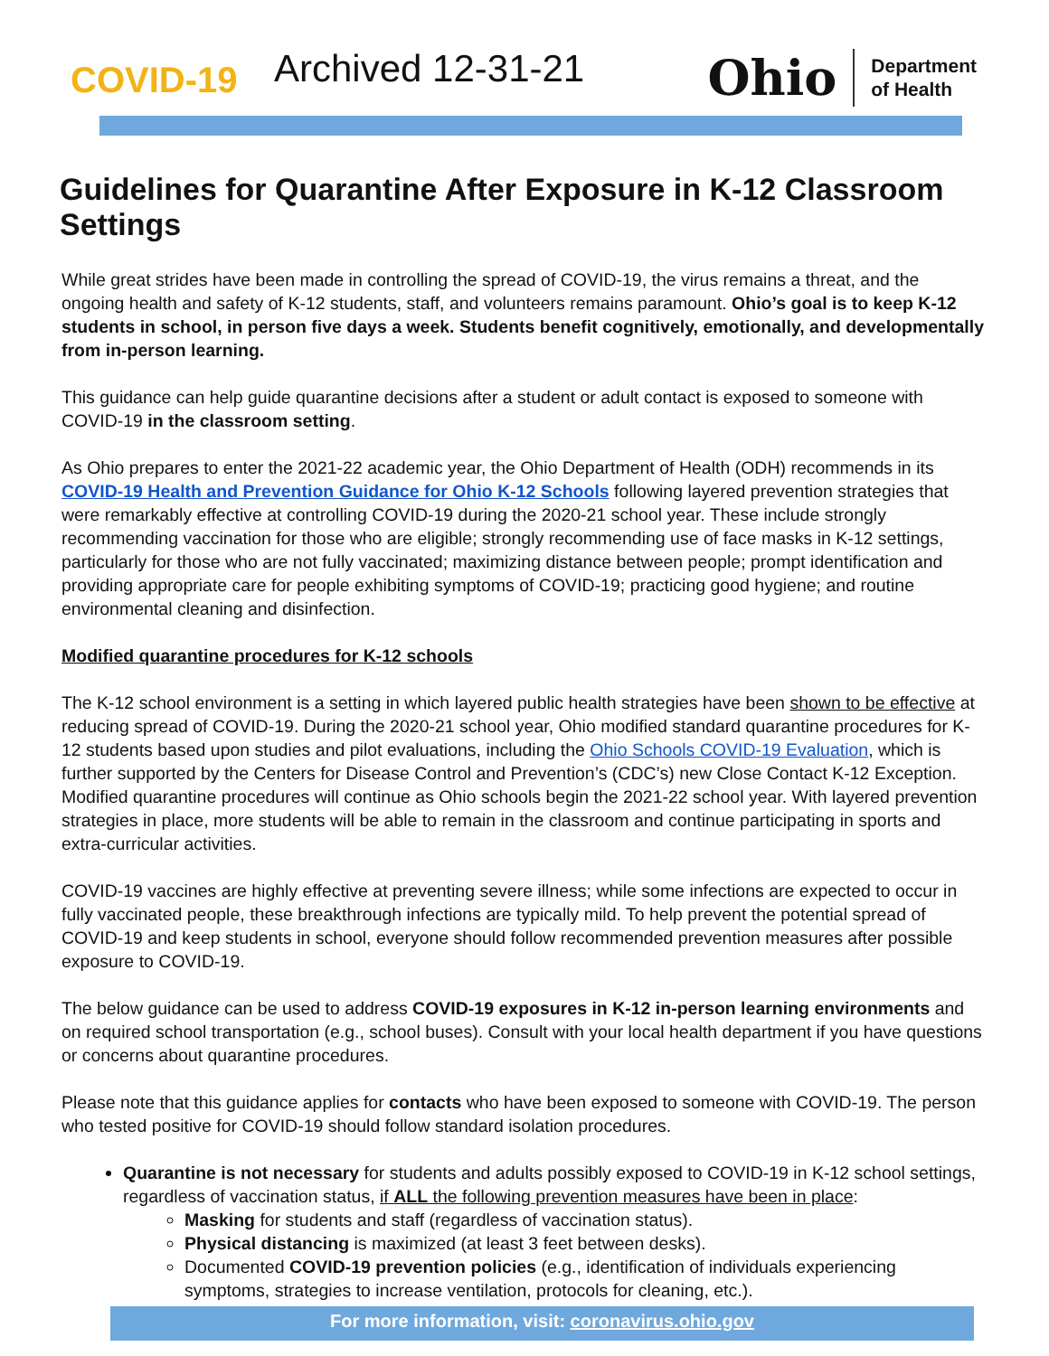COVID-19
Archived 12-31-21
Ohio Department
of Health
Guidelines for Quarantine After Exposure in K-12 Classroom Settings
While great strides have been made in controlling the spread of COVID-19, the virus remains a threat, and the ongoing health and safety of K-12 students, staff, and volunteers remains paramount. Ohio’s goal is to keep K-12 students in school, in person five days a week. Students benefit cognitively, emotionally, and developmentally from in-person learning.
This guidance can help guide quarantine decisions after a student or adult contact is exposed to someone with COVID-19 in the classroom setting.
As Ohio prepares to enter the 2021-22 academic year, the Ohio Department of Health (ODH) recommends in its COVID-19 Health and Prevention Guidance for Ohio K-12 Schools following layered prevention strategies that were remarkably effective at controlling COVID-19 during the 2020-21 school year. These include strongly recommending vaccination for those who are eligible; strongly recommending use of face masks in K-12 settings, particularly for those who are not fully vaccinated; maximizing distance between people; prompt identification and providing appropriate care for people exhibiting symptoms of COVID-19; practicing good hygiene; and routine environmental cleaning and disinfection.
Modified quarantine procedures for K-12 schools
The K-12 school environment is a setting in which layered public health strategies have been shown to be effective at reducing spread of COVID-19. During the 2020-21 school year, Ohio modified standard quarantine procedures for K-12 students based upon studies and pilot evaluations, including the Ohio Schools COVID-19 Evaluation, which is further supported by the Centers for Disease Control and Prevention’s (CDC’s) new Close Contact K-12 Exception. Modified quarantine procedures will continue as Ohio schools begin the 2021-22 school year. With layered prevention strategies in place, more students will be able to remain in the classroom and continue participating in sports and extra-curricular activities.
COVID-19 vaccines are highly effective at preventing severe illness; while some infections are expected to occur in fully vaccinated people, these breakthrough infections are typically mild. To help prevent the potential spread of COVID-19 and keep students in school, everyone should follow recommended prevention measures after possible exposure to COVID-19.
The below guidance can be used to address COVID-19 exposures in K-12 in-person learning environments and on required school transportation (e.g., school buses). Consult with your local health department if you have questions or concerns about quarantine procedures.
Please note that this guidance applies for contacts who have been exposed to someone with COVID-19. The person who tested positive for COVID-19 should follow standard isolation procedures.
Quarantine is not necessary for students and adults possibly exposed to COVID-19 in K-12 school settings, regardless of vaccination status, if ALL the following prevention measures have been in place:
Masking for students and staff (regardless of vaccination status).
Physical distancing is maximized (at least 3 feet between desks).
Documented COVID-19 prevention policies (e.g., identification of individuals experiencing symptoms, strategies to increase ventilation, protocols for cleaning, etc.).
For more information, visit: coronavirus.ohio.gov